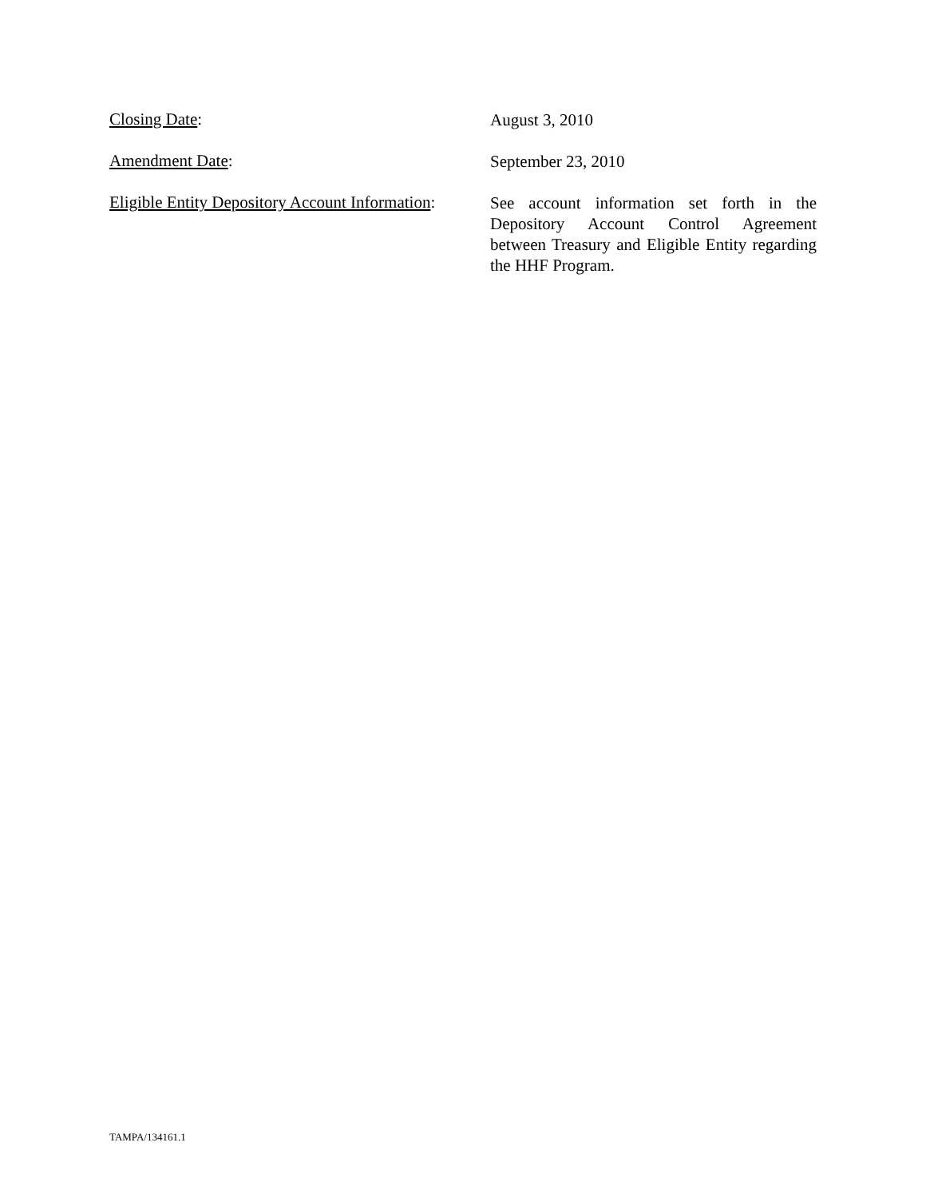Closing Date:
August 3, 2010
Amendment Date:
September 23, 2010
Eligible Entity Depository Account Information:
See account information set forth in the Depository Account Control Agreement between Treasury and Eligible Entity regarding the HHF Program.
TAMPA/134161.1